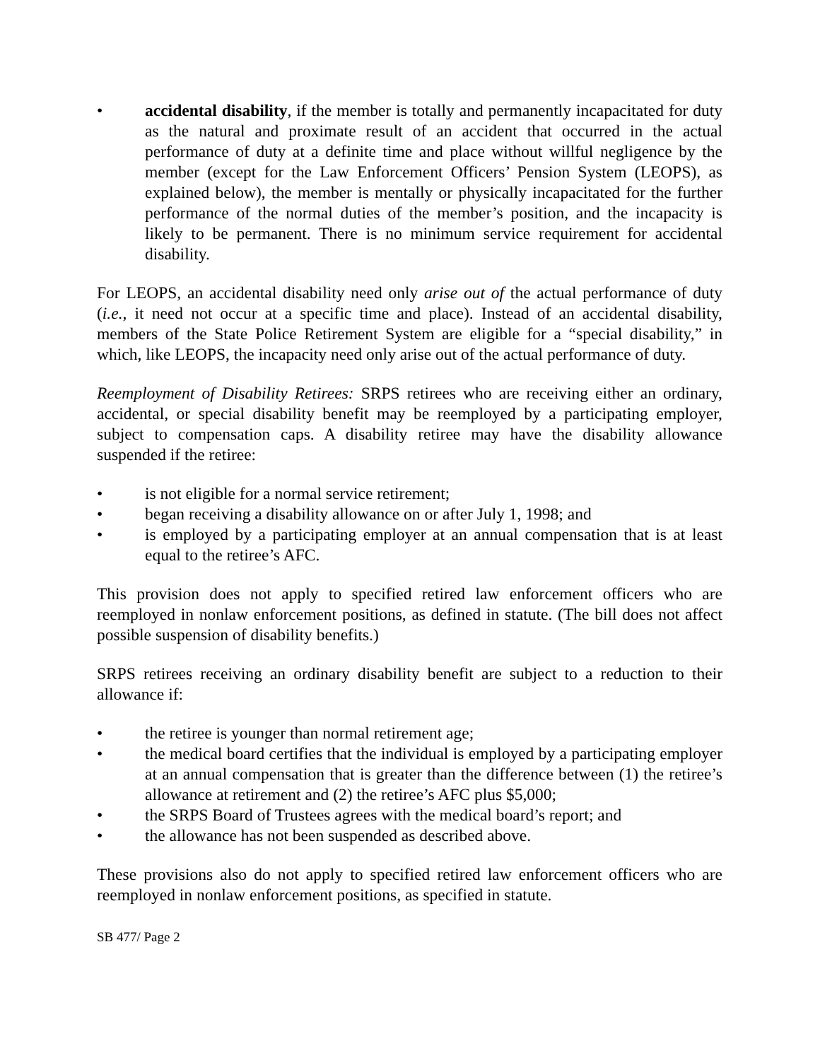• accidental disability, if the member is totally and permanently incapacitated for duty as the natural and proximate result of an accident that occurred in the actual performance of duty at a definite time and place without willful negligence by the member (except for the Law Enforcement Officers’ Pension System (LEOPS), as explained below), the member is mentally or physically incapacitated for the further performance of the normal duties of the member’s position, and the incapacity is likely to be permanent. There is no minimum service requirement for accidental disability.
For LEOPS, an accidental disability need only arise out of the actual performance of duty (i.e., it need not occur at a specific time and place). Instead of an accidental disability, members of the State Police Retirement System are eligible for a “special disability,” in which, like LEOPS, the incapacity need only arise out of the actual performance of duty.
Reemployment of Disability Retirees: SRPS retirees who are receiving either an ordinary, accidental, or special disability benefit may be reemployed by a participating employer, subject to compensation caps. A disability retiree may have the disability allowance suspended if the retiree:
• is not eligible for a normal service retirement;
• began receiving a disability allowance on or after July 1, 1998; and
• is employed by a participating employer at an annual compensation that is at least equal to the retiree’s AFC.
This provision does not apply to specified retired law enforcement officers who are reemployed in nonlaw enforcement positions, as defined in statute. (The bill does not affect possible suspension of disability benefits.)
SRPS retirees receiving an ordinary disability benefit are subject to a reduction to their allowance if:
• the retiree is younger than normal retirement age;
• the medical board certifies that the individual is employed by a participating employer at an annual compensation that is greater than the difference between (1) the retiree’s allowance at retirement and (2) the retiree’s AFC plus $5,000;
• the SRPS Board of Trustees agrees with the medical board’s report; and
• the allowance has not been suspended as described above.
These provisions also do not apply to specified retired law enforcement officers who are reemployed in nonlaw enforcement positions, as specified in statute.
SB 477/ Page 2